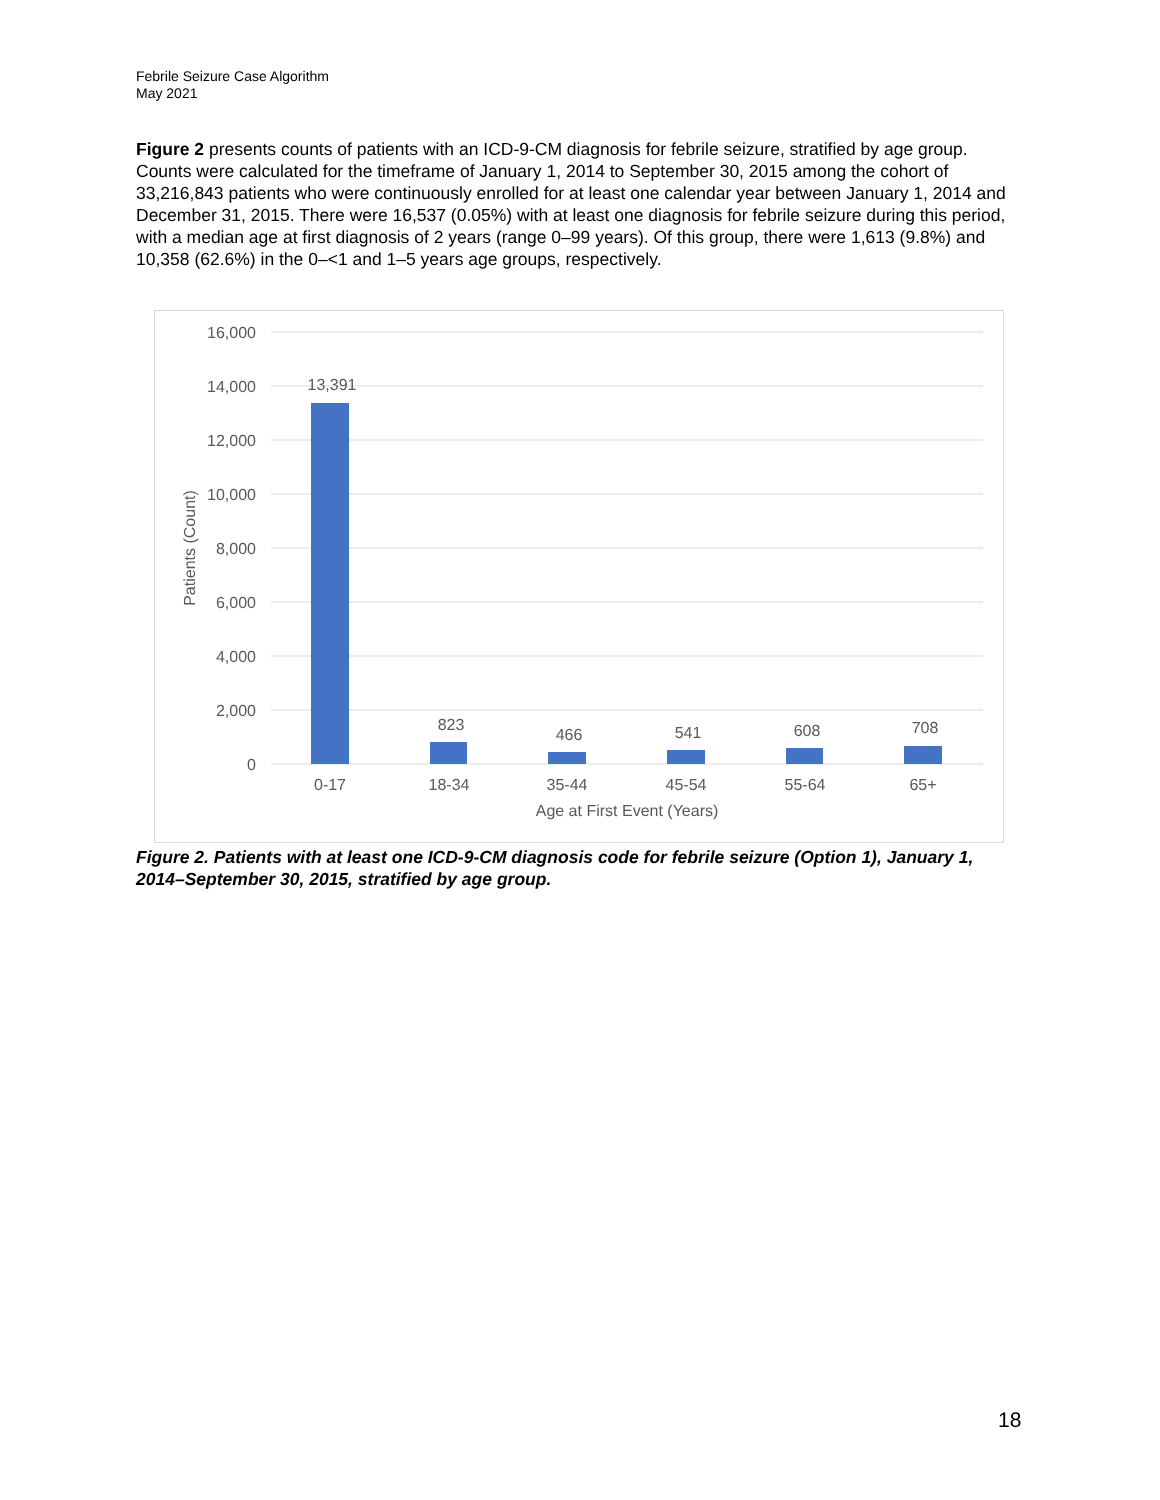Febrile Seizure Case Algorithm
May 2021
Figure 2 presents counts of patients with an ICD-9-CM diagnosis for febrile seizure, stratified by age group. Counts were calculated for the timeframe of January 1, 2014 to September 30, 2015 among the cohort of 33,216,843 patients who were continuously enrolled for at least one calendar year between January 1, 2014 and December 31, 2015. There were 16,537 (0.05%) with at least one diagnosis for febrile seizure during this period, with a median age at first diagnosis of 2 years (range 0–99 years). Of this group, there were 1,613 (9.8%) and 10,358 (62.6%) in the 0–<1 and 1–5 years age groups, respectively.
16,000
14,000
12,000
10,000
8,000
6,000
4,000
2,000
0
13,391
823
466
541
608
708
0-17
18-34
35-44
45-54
55-64
65+
Age at First Event (Years)
Patients (Count)
Figure 2. Patients with at least one ICD-9-CM diagnosis code for febrile seizure (Option 1), January 1, 2014–September 30, 2015, stratified by age group.
18